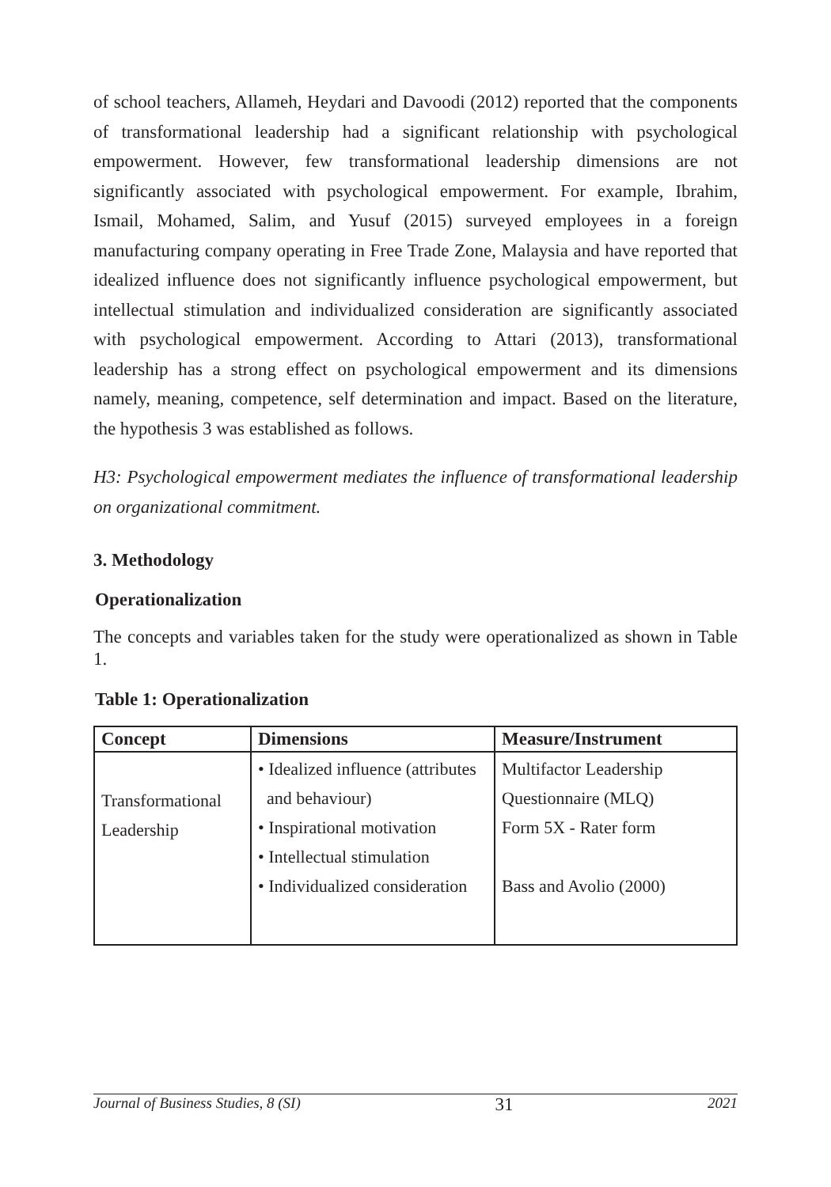of school teachers, Allameh, Heydari and Davoodi (2012) reported that the components of transformational leadership had a significant relationship with psychological empowerment. However, few transformational leadership dimensions are not significantly associated with psychological empowerment. For example, Ibrahim, Ismail, Mohamed, Salim, and Yusuf (2015) surveyed employees in a foreign manufacturing company operating in Free Trade Zone, Malaysia and have reported that idealized influence does not significantly influence psychological empowerment, but intellectual stimulation and individualized consideration are significantly associated with psychological empowerment. According to Attari (2013), transformational leadership has a strong effect on psychological empowerment and its dimensions namely, meaning, competence, self determination and impact. Based on the literature, the hypothesis 3 was established as follows.
H3: Psychological empowerment mediates the influence of transformational leadership on organizational commitment.
3. Methodology
Operationalization
The concepts and variables taken for the study were operationalized as shown in Table 1.
Table 1: Operationalization
| Concept | Dimensions | Measure/Instrument |
| --- | --- | --- |
| Transformational Leadership | • Idealized influence (attributes and behaviour) • Inspirational motivation • Intellectual stimulation • Individualized consideration | Multifactor Leadership Questionnaire (MLQ) Form 5X - Rater form Bass and Avolio (2000) |
Journal of Business Studies, 8 (SI) 31 2021